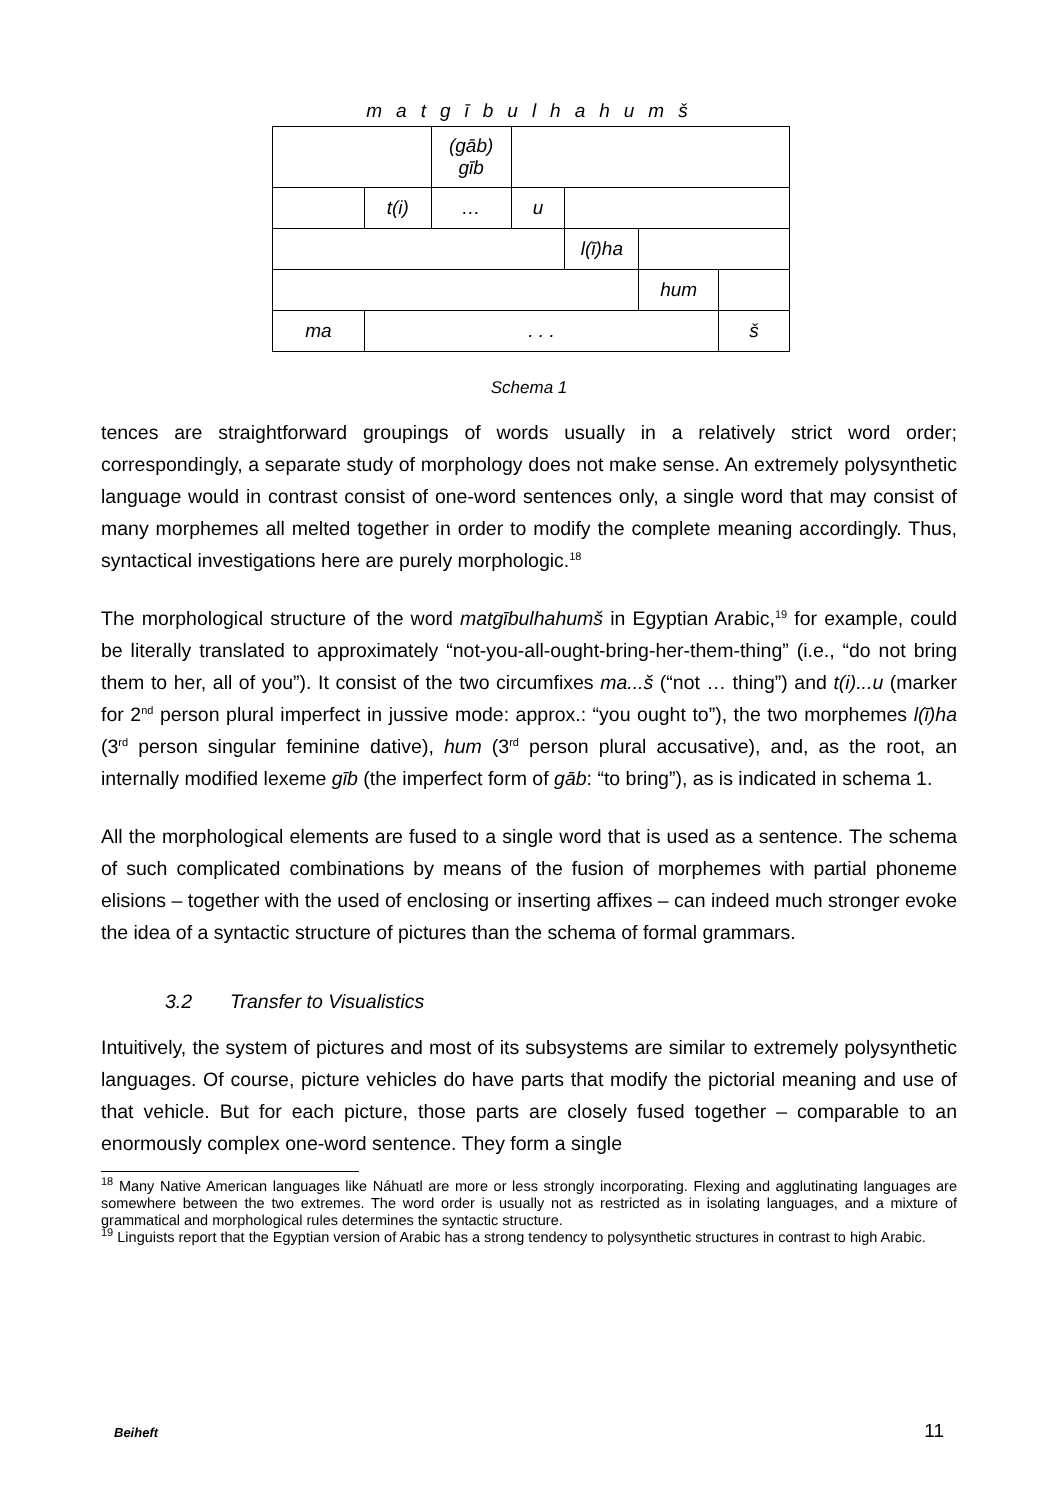matgībulhahumš
| | | (gāb) gīb | | | | |
| | t(i) | … | u | | | |
| | | | | l(ī)ha | | |
| | | | | | hum | |
| ma | . . . | | | | | š |
Schema 1
tences are straightforward groupings of words usually in a relatively strict word order; correspondingly, a separate study of morphology does not make sense. An extremely polysynthetic language would in contrast consist of one-word sentences only, a single word that may consist of many morphemes all melted together in order to modify the complete meaning accordingly. Thus, syntactical investigations here are purely morphologic.<sup>18</sup>
The morphological structure of the word matgībulhahumš in Egyptian Arabic,<sup>19</sup> for example, could be literally translated to approximately “not-you-all-ought-bring-her-them-thing” (i.e., “do not bring them to her, all of you”). It consist of the two circumfixes ma...š (“not … thing”) and t(i)...u (marker for 2<sup>nd</sup> person plural imperfect in jussive mode: approx.: “you ought to”), the two morphemes l(ī)ha (3<sup>rd</sup> person singular feminine dative), hum (3<sup>rd</sup> person plural accusative), and, as the root, an internally modified lexeme gīb (the imperfect form of gāb: “to bring”), as is indicated in schema 1.
All the morphological elements are fused to a single word that is used as a sentence. The schema of such complicated combinations by means of the fusion of morphemes with partial phoneme elisions – together with the used of enclosing or inserting affixes – can indeed much stronger evoke the idea of a syntactic structure of pictures than the schema of formal grammars.
3.2 Transfer to Visualistics
Intuitively, the system of pictures and most of its subsystems are similar to extremely polysynthetic languages. Of course, picture vehicles do have parts that modify the pictorial meaning and use of that vehicle. But for each picture, those parts are closely fused together – comparable to an enormously complex one-word sentence. They form a single
<sup>18</sup> Many Native American languages like Náhuatl are more or less strongly incorporating. Flexing and agglutinating languages are somewhere between the two extremes. The word order is usually not as restricted as in isolating languages, and a mixture of grammatical and morphological rules determines the syntactic structure.
<sup>19</sup> Linguists report that the Egyptian version of Arabic has a strong tendency to polysynthetic structures in contrast to high Arabic.
Beiheft 11